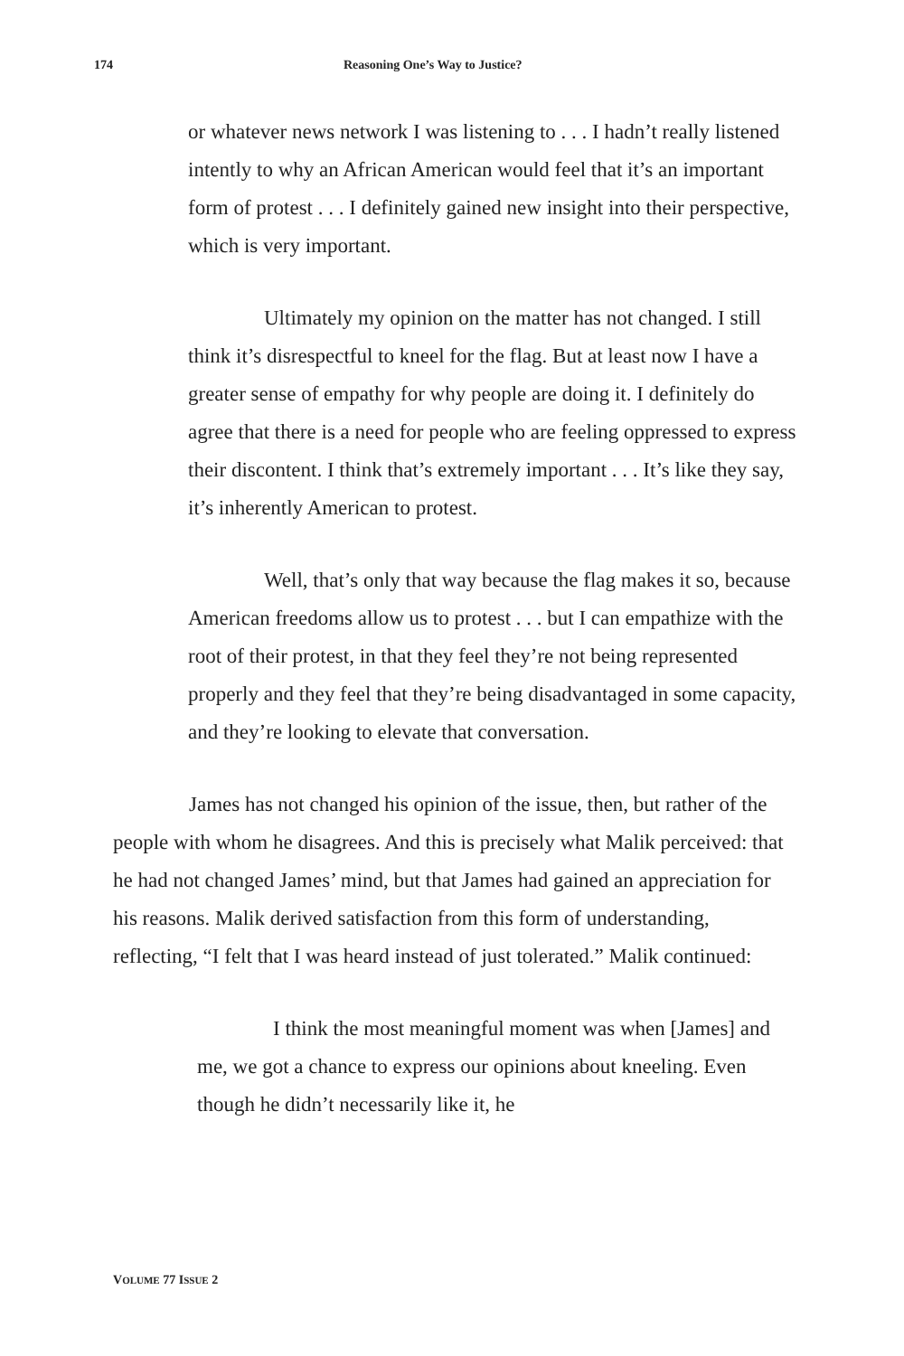174 Reasoning One’s Way to Justice?
or whatever news network I was listening to . . . I hadn’t really listened intently to why an African American would feel that it’s an important form of protest . . . I definitely gained new insight into their perspective, which is very important.
Ultimately my opinion on the matter has not changed. I still think it’s disrespectful to kneel for the flag. But at least now I have a greater sense of empathy for why people are doing it. I definitely do agree that there is a need for people who are feeling oppressed to express their discontent. I think that’s extremely important . . . It’s like they say, it’s inherently American to protest.
Well, that’s only that way because the flag makes it so, because American freedoms allow us to protest . . . but I can empathize with the root of their protest, in that they feel they’re not being represented properly and they feel that they’re being disadvantaged in some capacity, and they’re looking to elevate that conversation.
James has not changed his opinion of the issue, then, but rather of the people with whom he disagrees. And this is precisely what Malik perceived: that he had not changed James’ mind, but that James had gained an appreciation for his reasons. Malik derived satisfaction from this form of understanding, reflecting, “I felt that I was heard instead of just tolerated.” Malik continued:
I think the most meaningful moment was when [James] and me, we got a chance to express our opinions about kneeling. Even though he didn’t necessarily like it, he
VOLUME 77 ISSUE 2